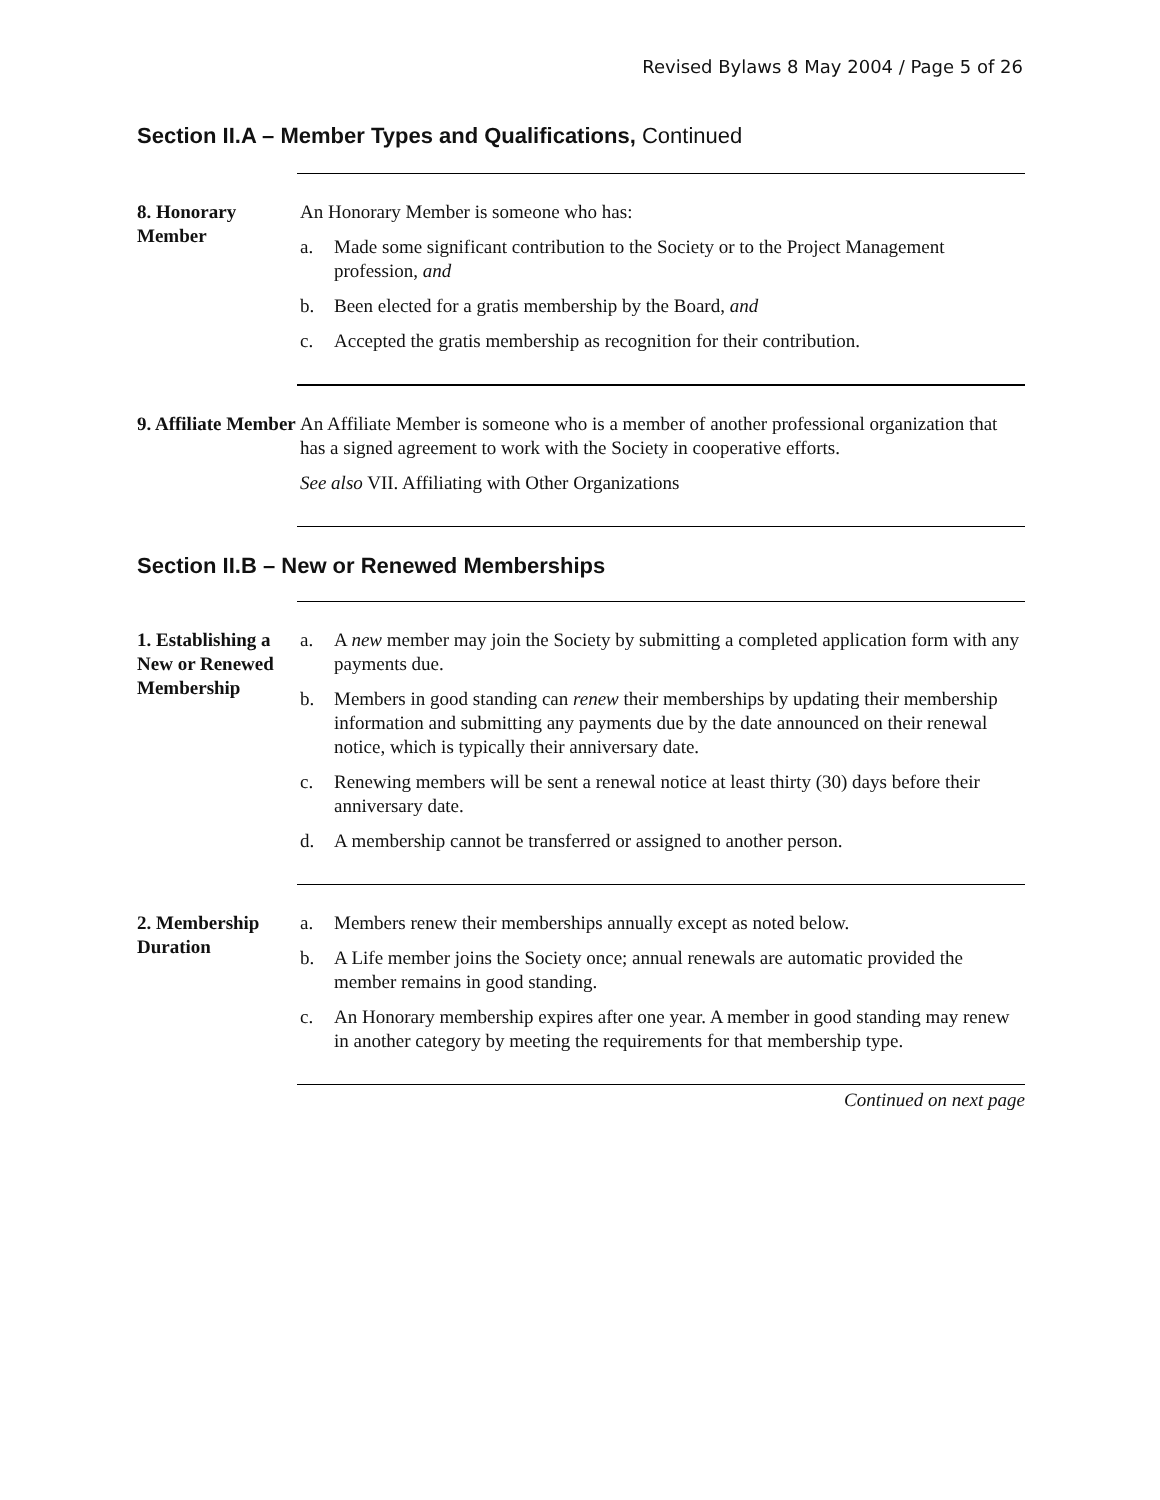Revised Bylaws 8 May 2004 / Page 5 of 26
Section II.A – Member Types and Qualifications, Continued
8. Honorary Member
An Honorary Member is someone who has:
a. Made some significant contribution to the Society or to the Project Management profession, and
b. Been elected for a gratis membership by the Board, and
c. Accepted the gratis membership as recognition for their contribution.
9. Affiliate Member
An Affiliate Member is someone who is a member of another professional organization that has a signed agreement to work with the Society in cooperative efforts.
See also VII. Affiliating with Other Organizations
Section II.B – New or Renewed Memberships
1. Establishing a New or Renewed Membership
a. A new member may join the Society by submitting a completed application form with any payments due.
b. Members in good standing can renew their memberships by updating their membership information and submitting any payments due by the date announced on their renewal notice, which is typically their anniversary date.
c. Renewing members will be sent a renewal notice at least thirty (30) days before their anniversary date.
d. A membership cannot be transferred or assigned to another person.
2. Membership Duration
a. Members renew their memberships annually except as noted below.
b. A Life member joins the Society once; annual renewals are automatic provided the member remains in good standing.
c. An Honorary membership expires after one year. A member in good standing may renew in another category by meeting the requirements for that membership type.
Continued on next page